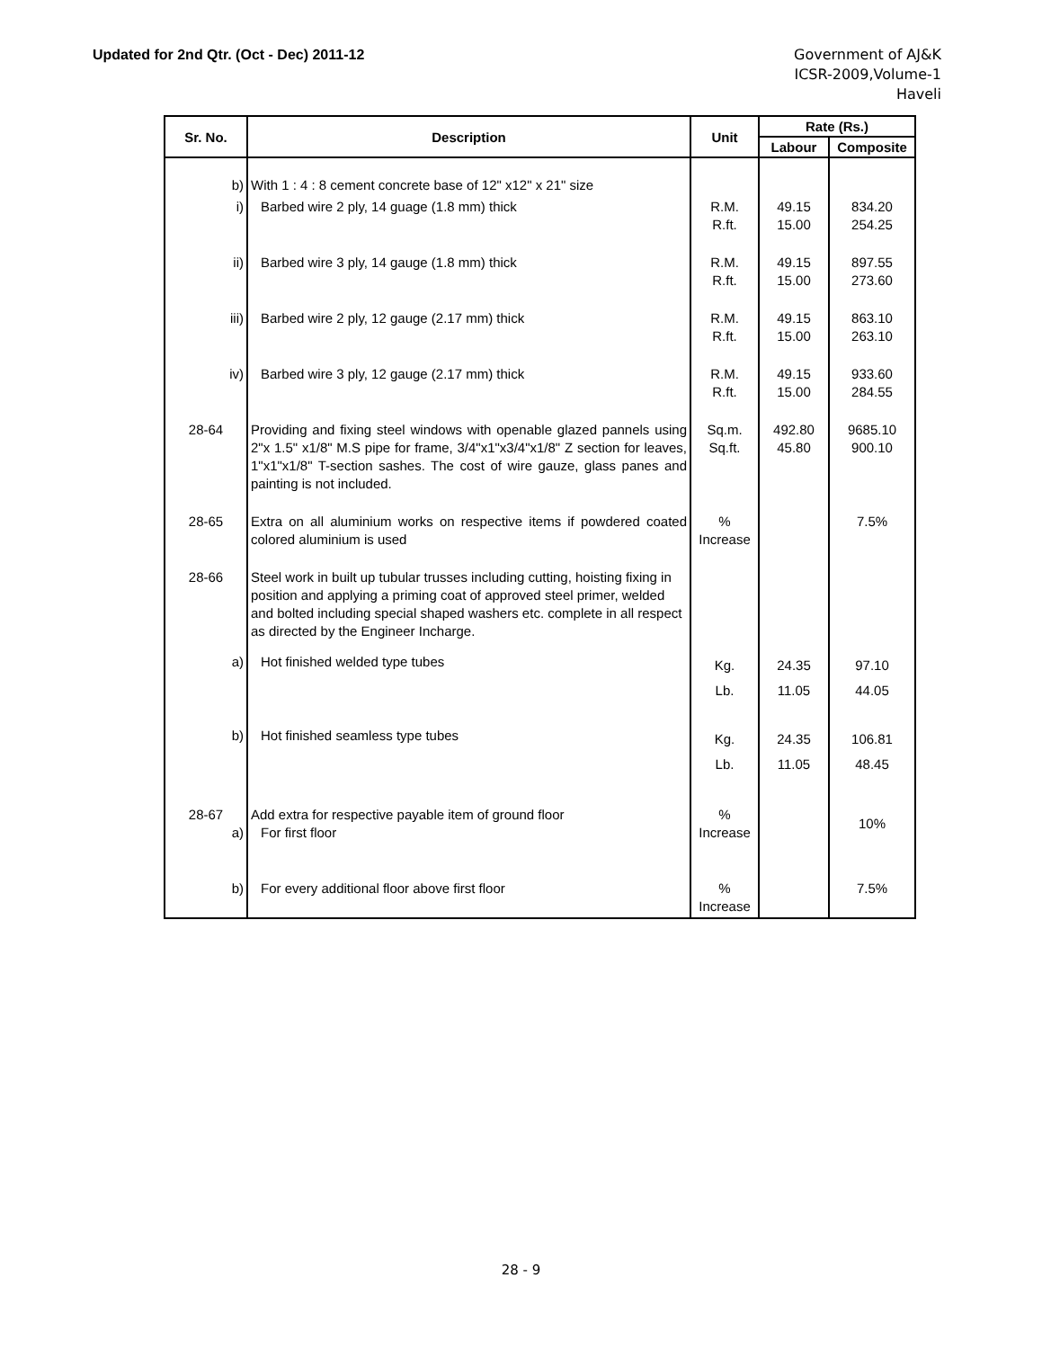Updated for 2nd Qtr. (Oct - Dec) 2011-12
Government of AJ&K
ICSR-2009,Volume-1
Haveli
| Sr. No. | Description | Unit | Rate (Rs.) | |
| --- | --- | --- | --- | --- |
| | | | Labour | Composite |
| b) | With 1 : 4 : 8 cement concrete base of 12" x12" x 21" size | | | |
| i) | Barbed wire 2 ply, 14 guage (1.8 mm) thick | R.M. R.ft. | 49.15 15.00 | 834.20 254.25 |
| ii) | Barbed wire 3 ply, 14 gauge (1.8 mm) thick | R.M. R.ft. | 49.15 15.00 | 897.55 273.60 |
| iii) | Barbed wire 2 ply, 12 gauge (2.17 mm) thick | R.M. R.ft. | 49.15 15.00 | 863.10 263.10 |
| iv) | Barbed wire 3 ply, 12 gauge (2.17 mm) thick | R.M. R.ft. | 49.15 15.00 | 933.60 284.55 |
| 28-64 | Providing and fixing steel windows with openable glazed pannels using 2"x 1.5" x1/8" M.S pipe for frame, 3/4"x1"x3/4"x1/8" Z section for leaves, 1"x1"x1/8" T-section sashes. The cost of wire gauze, glass panes and painting is not included. | Sq.m. Sq.ft. | 492.80 45.80 | 9685.10 900.10 |
| 28-65 | Extra on all aluminium works on respective items if powdered coated colored aluminium is used | % Increase | | 7.5% |
| 28-66 | Steel work in built up tubular trusses including cutting, hoisting fixing in position and applying a priming coat of approved steel primer, welded and bolted including special shaped washers etc. complete in all respect as directed by the Engineer Incharge. | | | |
| a) | Hot finished welded type tubes | Kg. Lb. | 24.35 11.05 | 97.10 44.05 |
| b) | Hot finished seamless type tubes | Kg. Lb. | 24.35 11.05 | 106.81 48.45 |
| 28-67 a) | Add extra for respective payable item of ground floor For first floor | % Increase | | 10% |
| b) | For every additional floor above first floor | % Increase | | 7.5% |
28 - 9